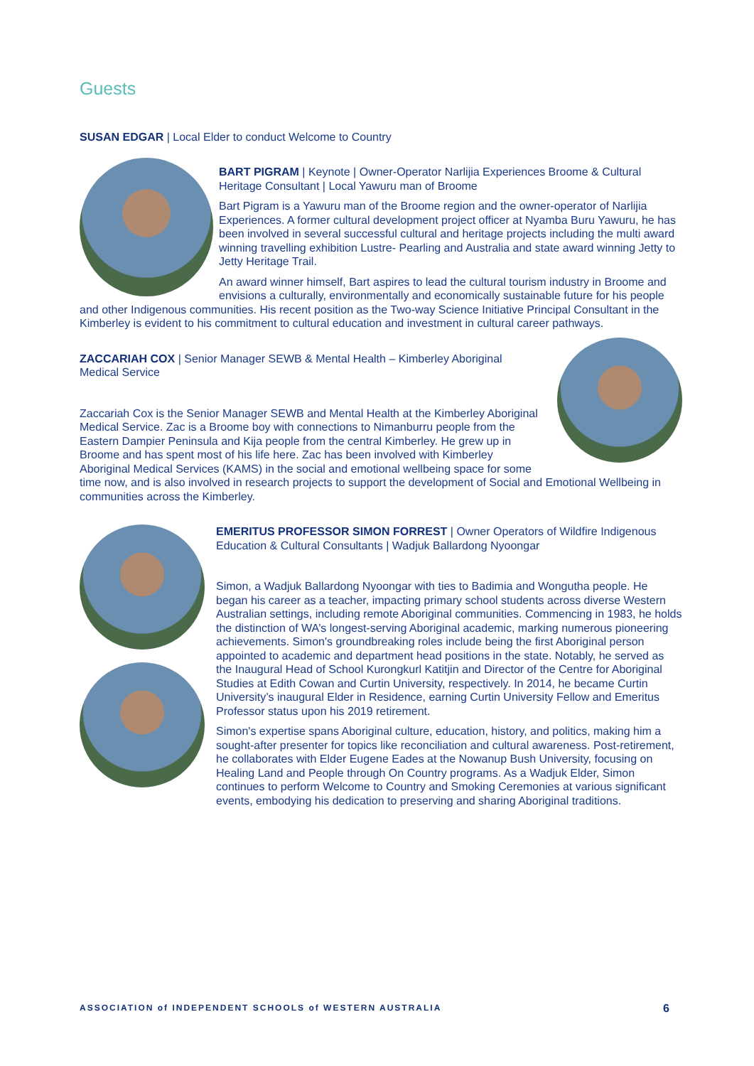Guests
SUSAN EDGAR | Local Elder to conduct Welcome to Country
BART PIGRAM | Keynote | Owner-Operator Narlijia Experiences Broome & Cultural Heritage Consultant | Local Yawuru man of Broome
Bart Pigram is a Yawuru man of the Broome region and the owner-operator of Narlijia Experiences. A former cultural development project officer at Nyamba Buru Yawuru, he has been involved in several successful cultural and heritage projects including the multi award winning travelling exhibition Lustre- Pearling and Australia and state award winning Jetty to Jetty Heritage Trail.
An award winner himself, Bart aspires to lead the cultural tourism industry in Broome and envisions a culturally, environmentally and economically sustainable future for his people and other Indigenous communities. His recent position as the Two-way Science Initiative Principal Consultant in the Kimberley is evident to his commitment to cultural education and investment in cultural career pathways.
ZACCARIAH COX | Senior Manager SEWB & Mental Health – Kimberley Aboriginal Medical Service
Zaccariah Cox is the Senior Manager SEWB and Mental Health at the Kimberley Aboriginal Medical Service. Zac is a Broome boy with connections to Nimanburru people from the Eastern Dampier Peninsula and Kija people from the central Kimberley. He grew up in Broome and has spent most of his life here. Zac has been involved with Kimberley Aboriginal Medical Services (KAMS) in the social and emotional wellbeing space for some time now, and is also involved in research projects to support the development of Social and Emotional Wellbeing in communities across the Kimberley.
EMERITUS PROFESSOR SIMON FORREST | Owner Operators of Wildfire Indigenous Education & Cultural Consultants | Wadjuk Ballardong Nyoongar
Simon, a Wadjuk Ballardong Nyoongar with ties to Badimia and Wongutha people. He began his career as a teacher, impacting primary school students across diverse Western Australian settings, including remote Aboriginal communities. Commencing in 1983, he holds the distinction of WA’s longest-serving Aboriginal academic, marking numerous pioneering achievements. Simon's groundbreaking roles include being the first Aboriginal person appointed to academic and department head positions in the state. Notably, he served as the Inaugural Head of School Kurongkurl Katitjin and Director of the Centre for Aboriginal Studies at Edith Cowan and Curtin University, respectively. In 2014, he became Curtin University’s inaugural Elder in Residence, earning Curtin University Fellow and Emeritus Professor status upon his 2019 retirement.
Simon's expertise spans Aboriginal culture, education, history, and politics, making him a sought-after presenter for topics like reconciliation and cultural awareness. Post-retirement, he collaborates with Elder Eugene Eades at the Nowanup Bush University, focusing on Healing Land and People through On Country programs. As a Wadjuk Elder, Simon continues to perform Welcome to Country and Smoking Ceremonies at various significant events, embodying his dedication to preserving and sharing Aboriginal traditions.
ASSOCIATION of INDEPENDENT SCHOOLS of WESTERN AUSTRALIA 6